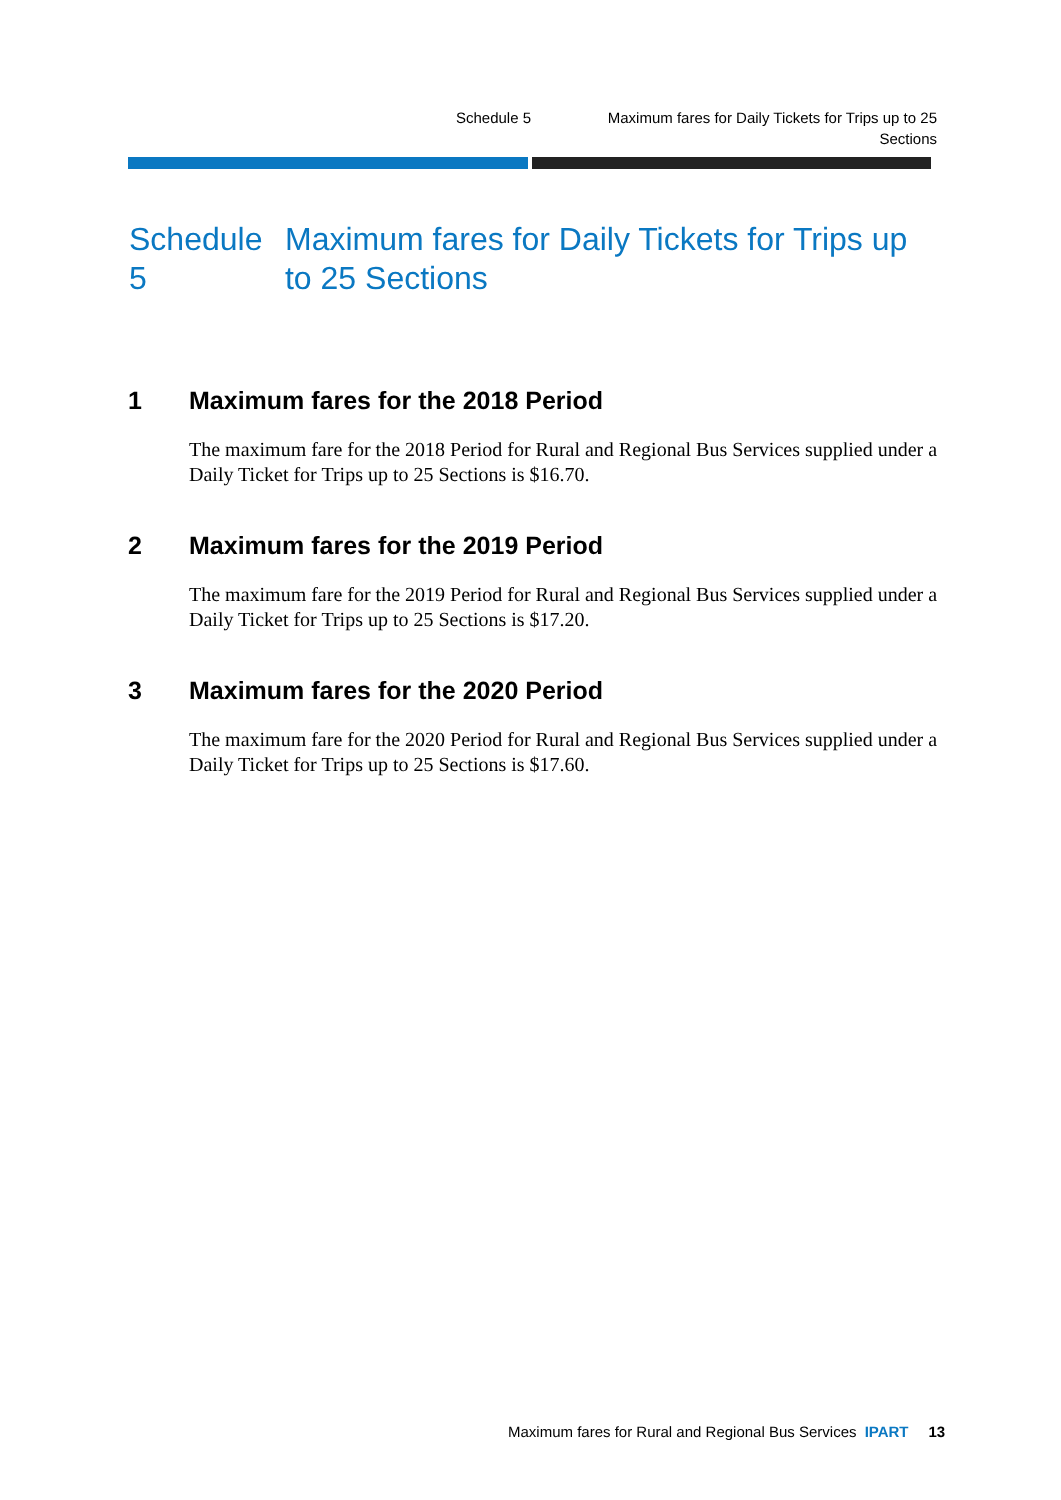Schedule 5 Maximum fares for Daily Tickets for Trips up to 25 Sections
Schedule 5 Maximum fares for Daily Tickets for Trips up to 25 Sections
1 Maximum fares for the 2018 Period
The maximum fare for the 2018 Period for Rural and Regional Bus Services supplied under a Daily Ticket for Trips up to 25 Sections is $16.70.
2 Maximum fares for the 2019 Period
The maximum fare for the 2019 Period for Rural and Regional Bus Services supplied under a Daily Ticket for Trips up to 25 Sections is $17.20.
3 Maximum fares for the 2020 Period
The maximum fare for the 2020 Period for Rural and Regional Bus Services supplied under a Daily Ticket for Trips up to 25 Sections is $17.60.
Maximum fares for Rural and Regional Bus Services IPART 13